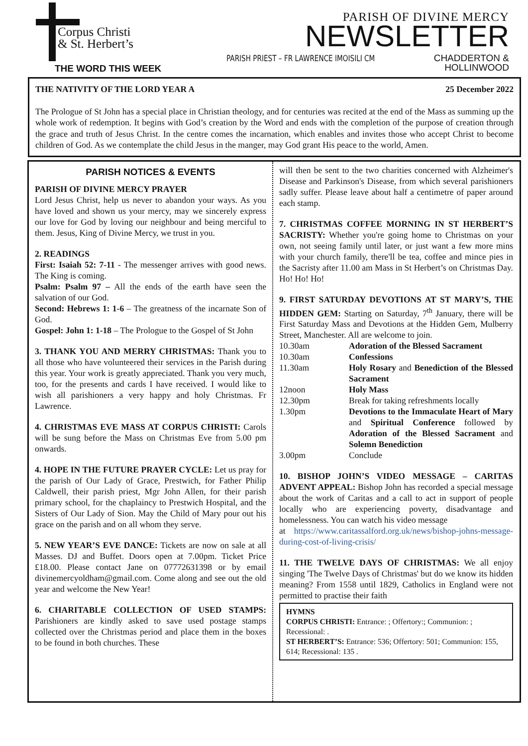Corpus Christi
& St. Herbert’s
THE WORD THIS WEEK
PARISH OF DIVINE MERCY
NEWSLETTER
PARISH PRIEST – FR LAWRENCE IMOISILI CM
CHADDERTON &
HOLLINWOOD
THE NATIVITY OF THE LORD YEAR A 25 December 2022
The Prologue of St John has a special place in Christian theology, and for centuries was recited at the end of the Mass as summing up the whole work of redemption. It begins with God’s creation by the Word and ends with the completion of the purpose of creation through the grace and truth of Jesus Christ. In the centre comes the incarnation, which enables and invites those who accept Christ to become children of God. As we contemplate the child Jesus in the manger, may God grant His peace to the world, Amen.
PARISH NOTICES & EVENTS
PARISH OF DIVINE MERCY PRAYER
Lord Jesus Christ, help us never to abandon your ways. As you have loved and shown us your mercy, may we sincerely express our love for God by loving our neighbour and being merciful to them. Jesus, King of Divine Mercy, we trust in you.
2. READINGS
First: Isaiah 52: 7-11 - The messenger arrives with good news. The King is coming.
Psalm: Psalm 97 – All the ends of the earth have seen the salvation of our God.
Second: Hebrews 1: 1-6 – The greatness of the incarnate Son of God.
Gospel: John 1: 1-18 – The Prologue to the Gospel of St John
3. THANK YOU AND MERRY CHRISTMAS: Thank you to all those who have volunteered their services in the Parish during this year. Your work is greatly appreciated. Thank you very much, too, for the presents and cards I have received. I would like to wish all parishioners a very happy and holy Christmas. Fr Lawrence.
4. CHRISTMAS EVE MASS AT CORPUS CHRISTI: Carols will be sung before the Mass on Christmas Eve from 5.00 pm onwards.
4. HOPE IN THE FUTURE PRAYER CYCLE: Let us pray for the parish of Our Lady of Grace, Prestwich, for Father Philip Caldwell, their parish priest, Mgr John Allen, for their parish primary school, for the chaplaincy to Prestwich Hospital, and the Sisters of Our Lady of Sion. May the Child of Mary pour out his grace on the parish and on all whom they serve.
5. NEW YEAR’S EVE DANCE: Tickets are now on sale at all Masses. DJ and Buffet. Doors open at 7.00pm. Ticket Price £18.00. Please contact Jane on 07772631398 or by email divinemercyoldham@gmail.com. Come along and see out the old year and welcome the New Year!
6. CHARITABLE COLLECTION OF USED STAMPS: Parishioners are kindly asked to save used postage stamps collected over the Christmas period and place them in the boxes to be found in both churches. These
will then be sent to the two charities concerned with Alzheimer's Disease and Parkinson's Disease, from which several parishioners sadly suffer. Please leave about half a centimetre of paper around each stamp.
7. CHRISTMAS COFFEE MORNING IN ST HERBERT’S SACRISTY: Whether you're going home to Christmas on your own, not seeing family until later, or just want a few more mins with your church family, there'll be tea, coffee and mince pies in the Sacristy after 11.00 am Mass in St Herbert’s on Christmas Day. Ho! Ho! Ho!
9. FIRST SATURDAY DEVOTIONS AT ST MARY’S, THE HIDDEN GEM: Starting on Saturday, 7<sup>th</sup> January, there will be First Saturday Mass and Devotions at the Hidden Gem, Mulberry Street, Manchester. All are welcome to join.
| 10.30am | Adoration of the Blessed Sacrament |
| 10.30am | Confessions |
| 11.30am | Holy Rosary and Benediction of the Blessed Sacrament |
| 12noon | Holy Mass |
| 12.30pm | Break for taking refreshments locally |
| 1.30pm | Devotions to the Immaculate Heart of Mary and Spiritual Conference followed by Adoration of the Blessed Sacrament and Solemn Benediction |
| 3.00pm | Conclude |
10. BISHOP JOHN’S VIDEO MESSAGE – CARITAS ADVENT APPEAL: Bishop John has recorded a special message about the work of Caritas and a call to act in support of people locally who are experiencing poverty, disadvantage and homelessness. You can watch his video message
at https://www.caritassalford.org.uk/news/bishop-johns-message-during-cost-of-living-crisis/
11. THE TWELVE DAYS OF CHRISTMAS: We all enjoy singing 'The Twelve Days of Christmas' but do we know its hidden meaning? From 1558 until 1829, Catholics in England were not permitted to practise their faith
HYMNS
CORPUS CHRISTI: Entrance: ; Offertory:; Communion: ; Recessional: .
ST HERBERT’S: Entrance: 536; Offertory: 501; Communion: 155, 614; Recessional: 135 .